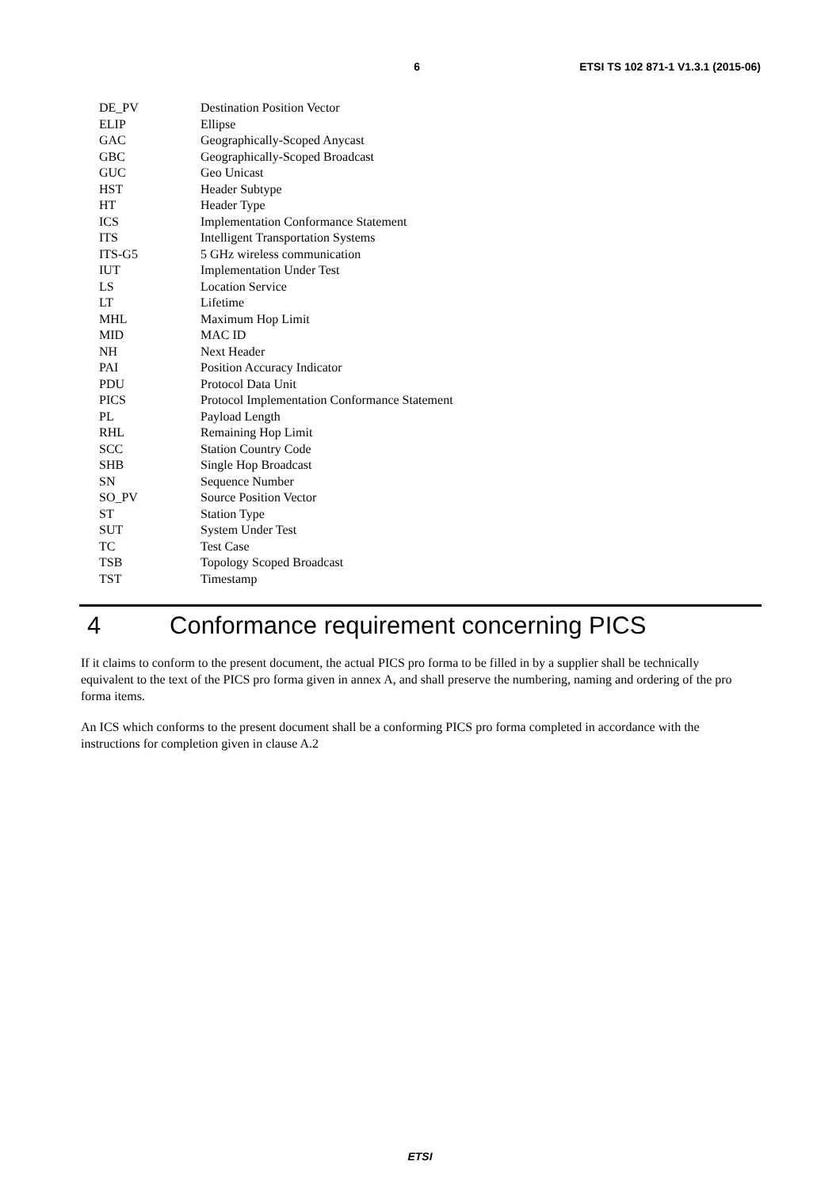6 ETSI TS 102 871-1 V1.3.1 (2015-06)
DE_PV Destination Position Vector
ELIP Ellipse
GAC Geographically-Scoped Anycast
GBC Geographically-Scoped Broadcast
GUC Geo Unicast
HST Header Subtype
HT Header Type
ICS Implementation Conformance Statement
ITS Intelligent Transportation Systems
ITS-G5 5 GHz wireless communication
IUT Implementation Under Test
LS Location Service
LT Lifetime
MHL Maximum Hop Limit
MID MAC ID
NH Next Header
PAI Position Accuracy Indicator
PDU Protocol Data Unit
PICS Protocol Implementation Conformance Statement
PL Payload Length
RHL Remaining Hop Limit
SCC Station Country Code
SHB Single Hop Broadcast
SN Sequence Number
SO_PV Source Position Vector
ST Station Type
SUT System Under Test
TC Test Case
TSB Topology Scoped Broadcast
TST Timestamp
4 Conformance requirement concerning PICS
If it claims to conform to the present document, the actual PICS pro forma to be filled in by a supplier shall be technically equivalent to the text of the PICS pro forma given in annex A, and shall preserve the numbering, naming and ordering of the pro forma items.
An ICS which conforms to the present document shall be a conforming PICS pro forma completed in accordance with the instructions for completion given in clause A.2
ETSI